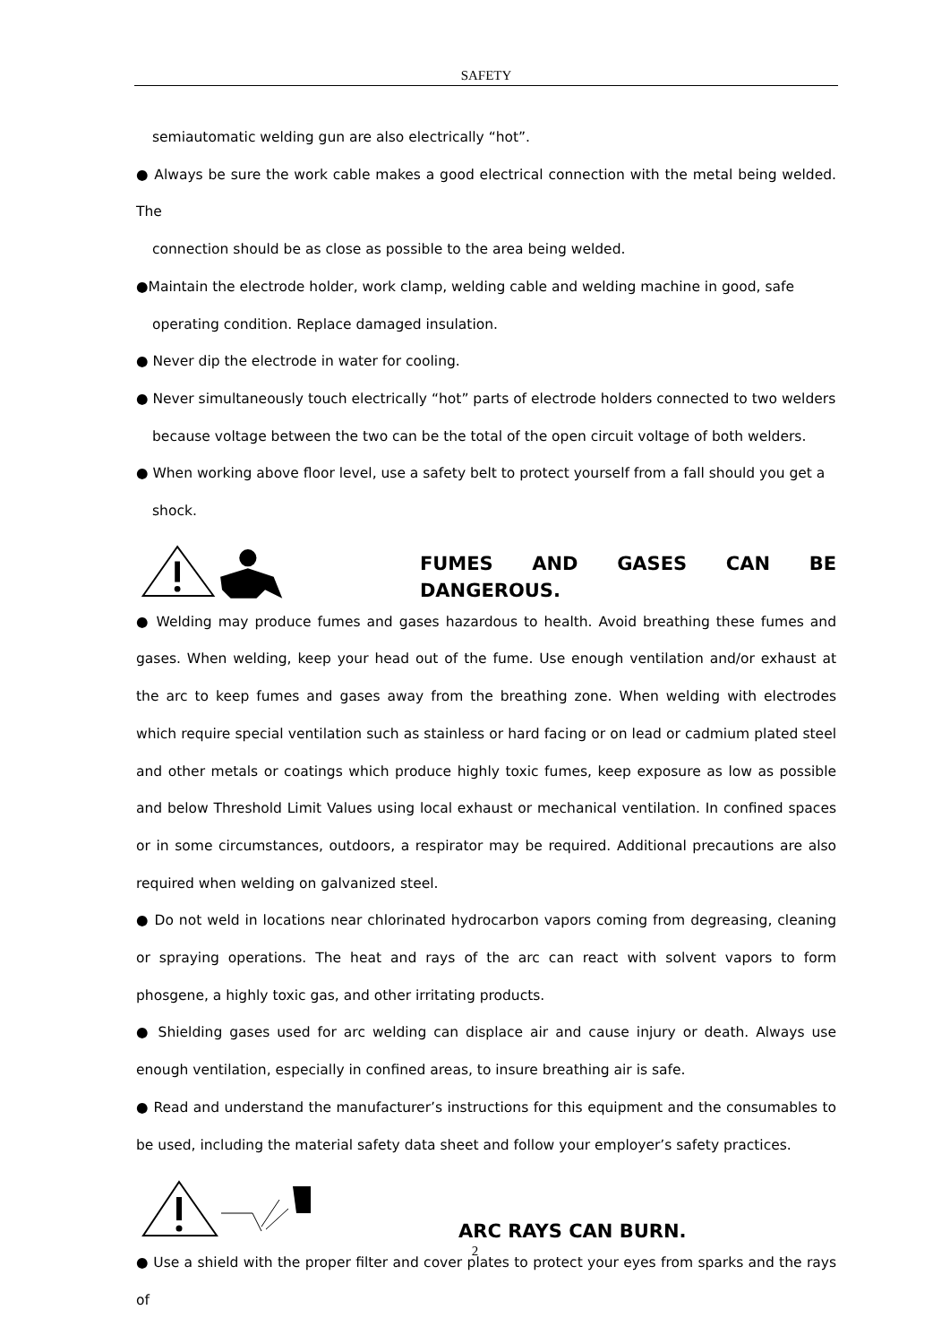SAFETY
semiautomatic welding gun are also electrically “hot”.
● Always be sure the work cable makes a good electrical connection with the metal being welded. The
connection should be as close as possible to the area being welded.
●Maintain the electrode holder, work clamp, welding cable and welding machine in good, safe
operating condition. Replace damaged insulation.
● Never dip the electrode in water for cooling.
● Never simultaneously touch electrically “hot” parts of electrode holders connected to two welders
because voltage between the two can be the total of the open circuit voltage of both welders.
● When working above floor level, use a safety belt to protect yourself from a fall should you get a
shock.
FUMES AND GASES CAN BE DANGEROUS.
● Welding may produce fumes and gases hazardous to health. Avoid breathing these fumes and gases. When welding, keep your head out of the fume. Use enough ventilation and/or exhaust at the arc to keep fumes and gases away from the breathing zone. When welding with electrodes which require special ventilation such as stainless or hard facing or on lead or cadmium plated steel and other metals or coatings which produce highly toxic fumes, keep exposure as low as possible and below Threshold Limit Values using local exhaust or mechanical ventilation. In confined spaces or in some circumstances, outdoors, a respirator may be required. Additional precautions are also required when welding on galvanized steel.
● Do not weld in locations near chlorinated hydrocarbon vapors coming from degreasing, cleaning or spraying operations. The heat and rays of the arc can react with solvent vapors to form phosgene, a highly toxic gas, and other irritating products.
● Shielding gases used for arc welding can displace air and cause injury or death. Always use enough ventilation, especially in confined areas, to insure breathing air is safe.
● Read and understand the manufacturer’s instructions for this equipment and the consumables to be used, including the material safety data sheet and follow your employer’s safety practices.
ARC RAYS CAN BURN.
● Use a shield with the proper filter and cover plates to protect your eyes from sparks and the rays of
2